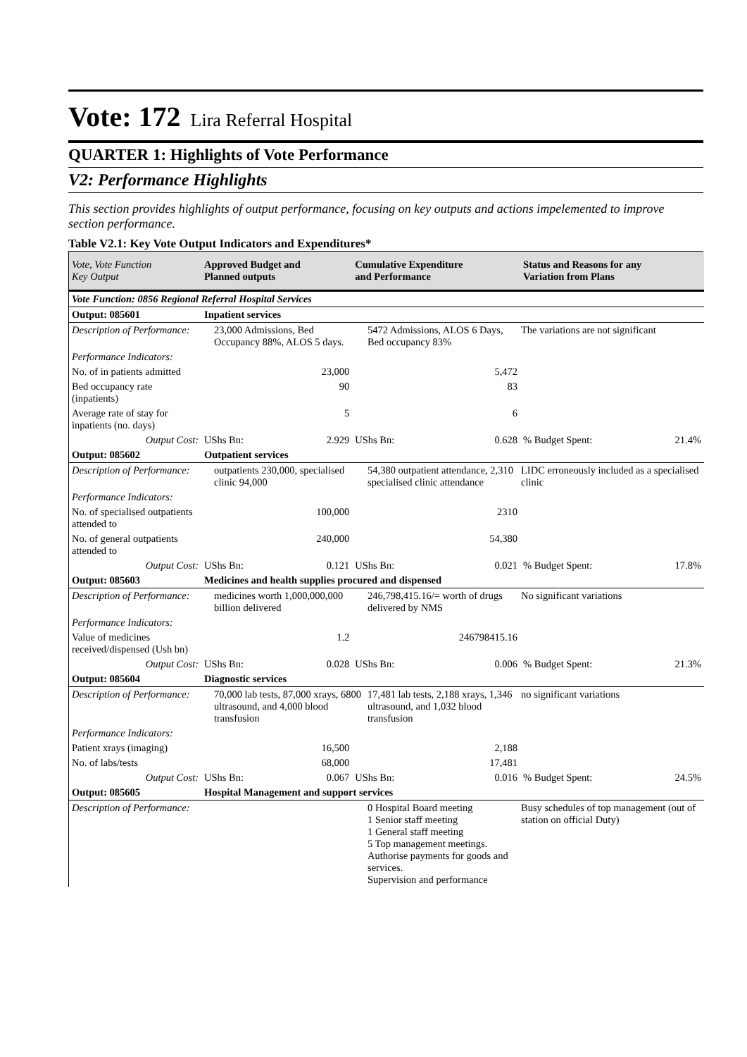Vote: 172 Lira Referral Hospital
QUARTER 1: Highlights of Vote Performance
V2: Performance Highlights
This section provides highlights of output performance, focusing on key outputs and actions impelemented to improve section performance.
Table V2.1: Key Vote Output Indicators and Expenditures*
| Vote, Vote Function Key Output | Approved Budget and Planned outputs | | Cumulative Expenditure and Performance | | Status and Reasons for any Variation from Plans | |
| --- | --- | --- | --- | --- | --- | --- |
| Vote Function: 0856 Regional Referral Hospital Services | | | | | | |
| Output: 085601 | Inpatient services | | | | | |
| / Description of Performance: / 23,000 Admissions, Bed Occupancy 88%, ALOS 5 days. / 5472 Admissions, ALOS 6 Days, Bed occupancy 83% / The variations are not significant / | | | | | | |
| Performance Indicators: | | | | | | |
| No. of in patients admitted | 23,000 | | 5,472 | | | |
| Bed occupancy rate (inpatients) | 90 | | 83 | | | |
| Average rate of stay for inpatients (no. days) | 5 | | 6 | | | |
| Output Cost: | UShs Bn: | 2.929 | UShs Bn: | 0.628 | % Budget Spent: | 21.4% |
| Output: 085602 | Outpatient services | | | | | |
| / Description of Performance: / outpatients 230,000, specialised clinic 94,000 / 54,380 outpatient attendance, 2,310 specialised clinic attendance / LIDC erroneously included as a specialised clinic / | | | | | | |
| Performance Indicators: | | | | | | |
| No. of specialised outpatients attended to | 100,000 | | 2310 | | | |
| No. of general outpatients attended to | 240,000 | | 54,380 | | | |
| Output Cost: | UShs Bn: | 0.121 | UShs Bn: | 0.021 | % Budget Spent: | 17.8% |
| Output: 085603 | Medicines and health supplies procured and dispensed | | | | | |
| / Description of Performance: / medicines worth 1,000,000,000 billion delivered / 246,798,415.16/= worth of drugs delivered by NMS / No significant variations / | | | | | | |
| Performance Indicators: | | | | | | |
| Value of medicines received/dispensed (Ush bn) | 1.2 | | 246798415.16 | | | |
| Output Cost: | UShs Bn: | 0.028 | UShs Bn: | 0.006 | % Budget Spent: | 21.3% |
| Output: 085604 | Diagnostic services | | | | | |
| / Description of Performance: / 70,000 lab tests, 87,000 xrays, 6800 ultrasound, and 4,000 blood transfusion / 17,481 lab tests, 2,188 xrays, 1,346 ultrasound, and 1,032 blood transfusion / no significant variations / | | | | | | |
| Performance Indicators: | | | | | | |
| Patient xrays (imaging) | 16,500 | | 2,188 | | | |
| No. of labs/tests | 68,000 | | 17,481 | | | |
| Output Cost: | UShs Bn: | 0.067 | UShs Bn: | 0.016 | % Budget Spent: | 24.5% |
| Output: 085605 | Hospital Management and support services | | | | | |
| / Description of Performance: / / 0 Hospital Board meeting 1 Senior staff meeting 1 General staff meeting 5 Top management meetings. Authorise payments for goods and services. Supervision and performance / Busy schedules of top management (out of station on official Duty) / | | | | | | |